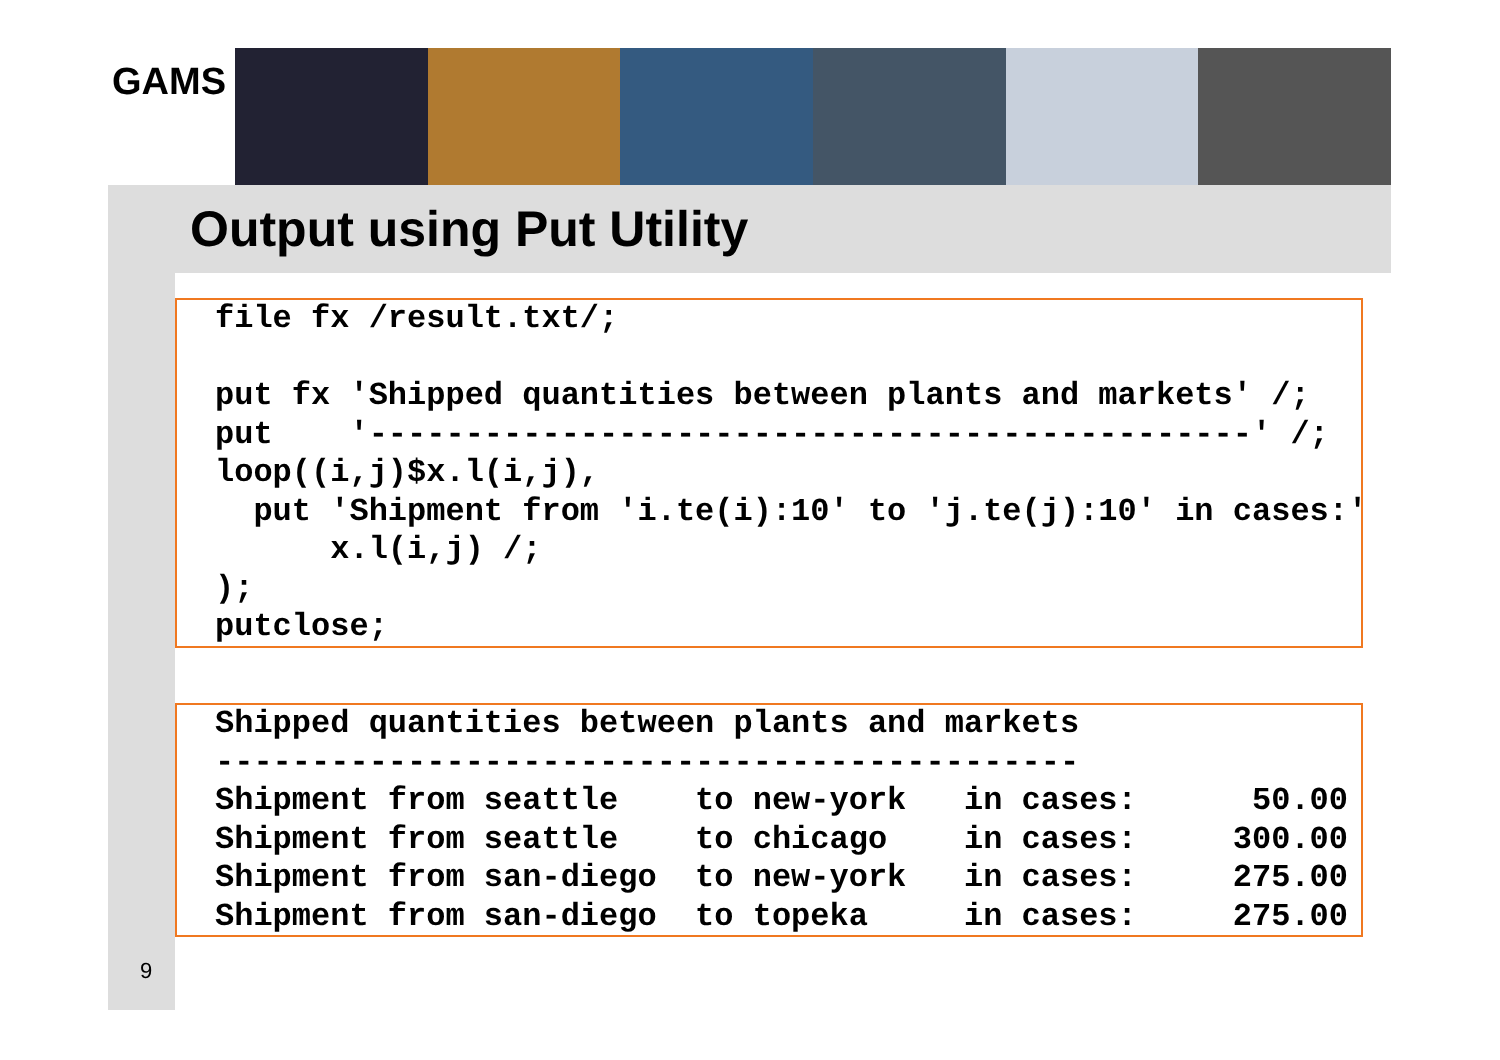GAMS
Output using Put Utility
file fx /result.txt/;

put fx 'Shipped quantities between plants and markets' /;
put    '----------------------------------------------' /;
loop((i,j)$x.l(i,j),
  put 'Shipment from 'i.te(i):10' to 'j.te(j):10' in cases:'
      x.l(i,j) /;
);
putclose;
Shipped quantities between plants and markets
---------------------------------------------
Shipment from seattle    to new-york   in cases:      50.00
Shipment from seattle    to chicago    in cases:     300.00
Shipment from san-diego  to new-york   in cases:     275.00
Shipment from san-diego  to topeka     in cases:     275.00
9